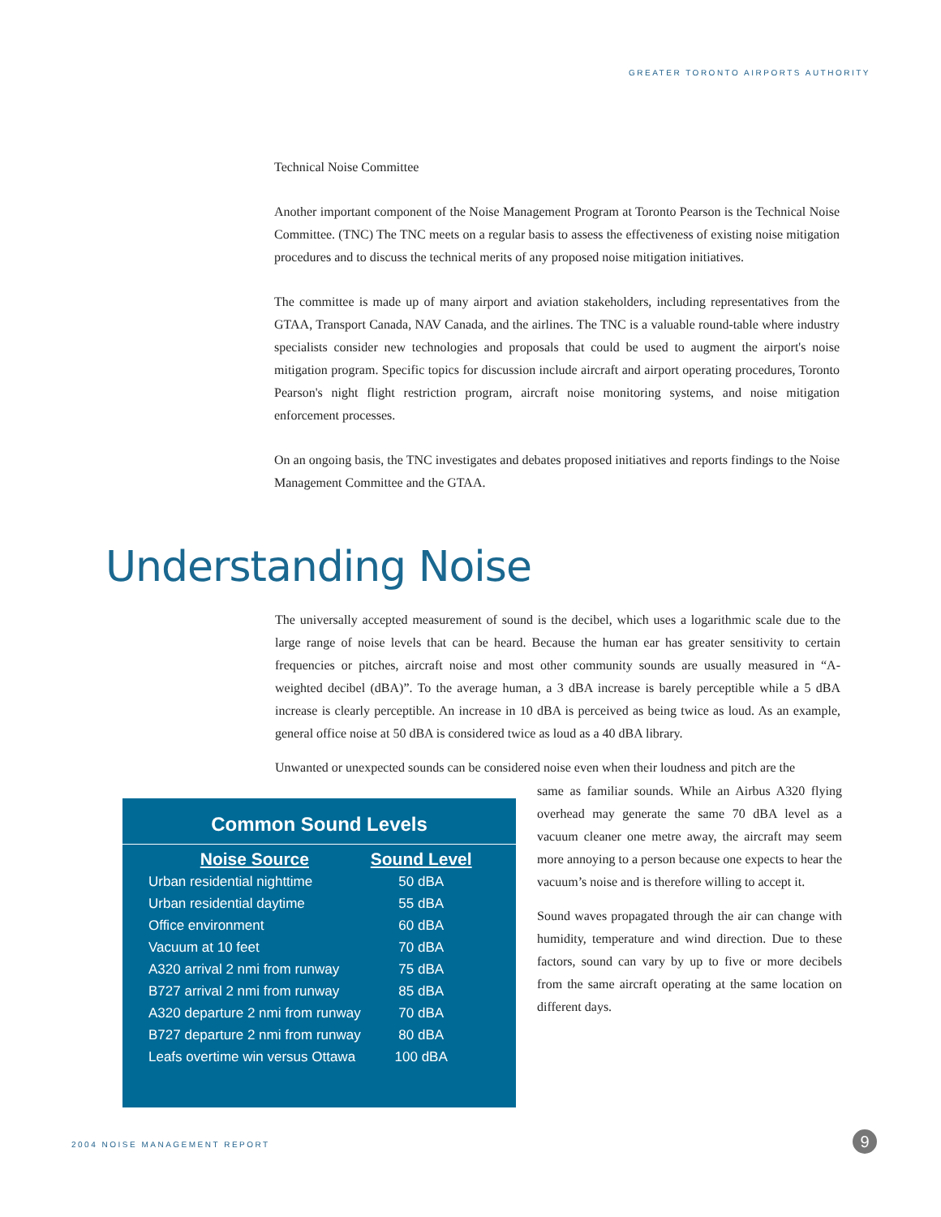GREATER TORONTO AIRPORTS AUTHORITY
Technical Noise Committee
Another important component of the Noise Management Program at Toronto Pearson is the Technical Noise Committee. (TNC) The TNC meets on a regular basis to assess the effectiveness of existing noise mitigation procedures and to discuss the technical merits of any proposed noise mitigation initiatives.
The committee is made up of many airport and aviation stakeholders, including representatives from the GTAA, Transport Canada, NAV Canada, and the airlines. The TNC is a valuable round-table where industry specialists consider new technologies and proposals that could be used to augment the airport's noise mitigation program. Specific topics for discussion include aircraft and airport operating procedures, Toronto Pearson's night flight restriction program, aircraft noise monitoring systems, and noise mitigation enforcement processes.
On an ongoing basis, the TNC investigates and debates proposed initiatives and reports findings to the Noise Management Committee and the GTAA.
Understanding Noise
The universally accepted measurement of sound is the decibel, which uses a logarithmic scale due to the large range of noise levels that can be heard. Because the human ear has greater sensitivity to certain frequencies or pitches, aircraft noise and most other community sounds are usually measured in “A-weighted decibel (dBA)”. To the average human, a 3 dBA increase is barely perceptible while a 5 dBA increase is clearly perceptible. An increase in 10 dBA is perceived as being twice as loud. As an example, general office noise at 50 dBA is considered twice as loud as a 40 dBA library.
Unwanted or unexpected sounds can be considered noise even when their loudness and pitch are the
same as familiar sounds. While an Airbus A320 flying overhead may generate the same 70 dBA level as a vacuum cleaner one metre away, the aircraft may seem more annoying to a person because one expects to hear the vacuum’s noise and is therefore willing to accept it.
Sound waves propagated through the air can change with humidity, temperature and wind direction. Due to these factors, sound can vary by up to five or more decibels from the same aircraft operating at the same location on different days.
Common Sound Levels
| Noise Source | Sound Level |
| --- | --- |
| Urban residential nighttime | 50 dBA |
| Urban residential daytime | 55 dBA |
| Office environment | 60 dBA |
| Vacuum at 10 feet | 70 dBA |
| A320 arrival 2 nmi from runway | 75 dBA |
| B727 arrival 2 nmi from runway | 85 dBA |
| A320 departure 2 nmi from runway | 70 dBA |
| B727 departure 2 nmi from runway | 80 dBA |
| Leafs overtime win versus Ottawa | 100 dBA |
2004 NOISE MANAGEMENT REPORT 9